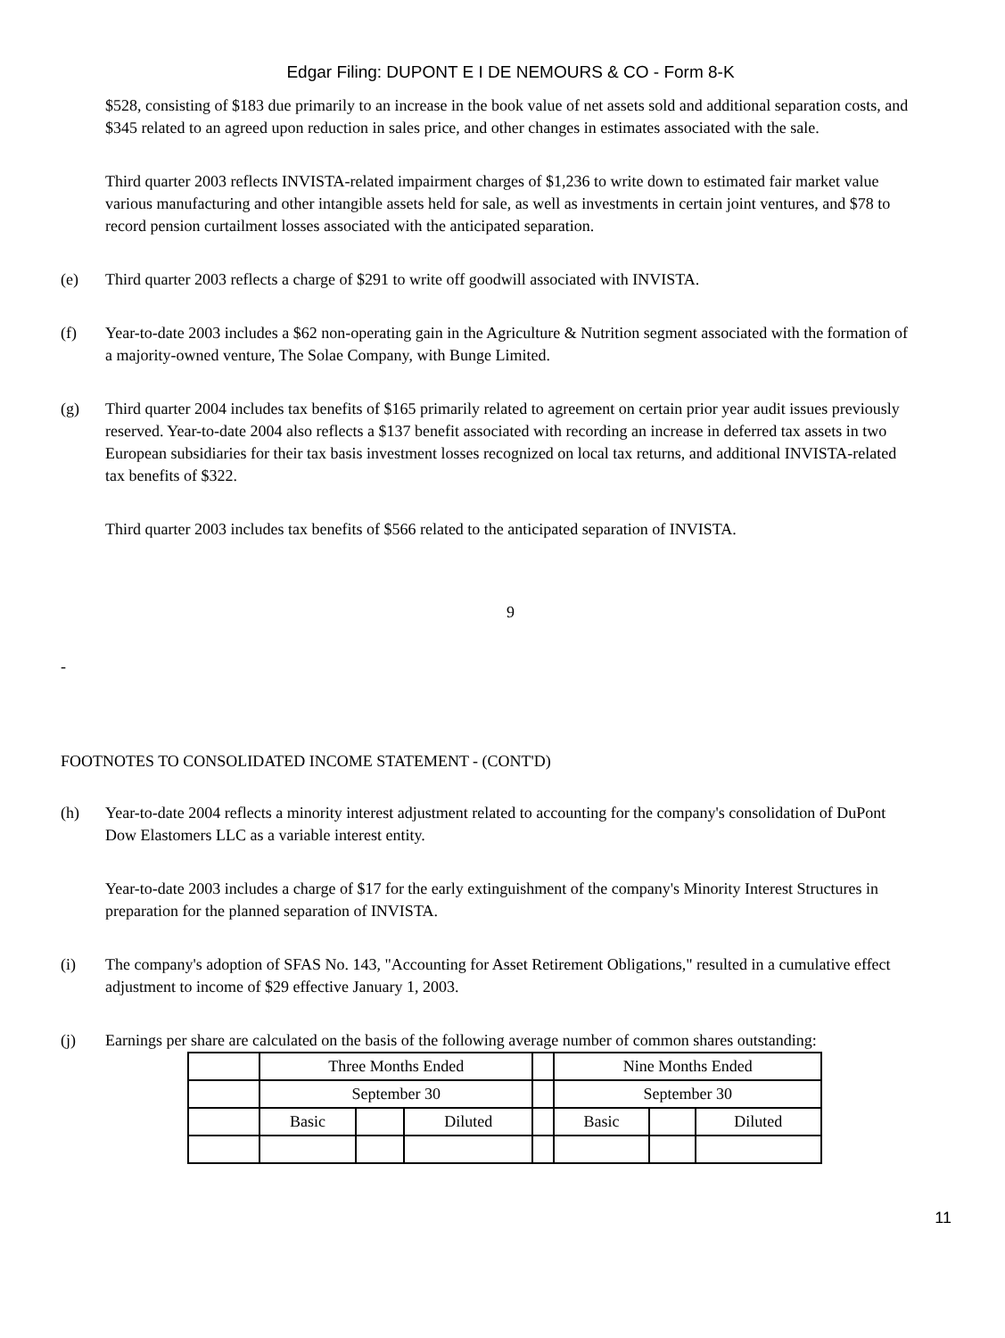Edgar Filing: DUPONT E I DE NEMOURS & CO - Form 8-K
$528, consisting of $183 due primarily to an increase in the book value of net assets sold and additional separation costs, and $345 related to an agreed upon reduction in sales price, and other changes in estimates associated with the sale.
Third quarter 2003 reflects INVISTA-related impairment charges of $1,236 to write down to estimated fair market value various manufacturing and other intangible assets held for sale, as well as investments in certain joint ventures, and $78 to record pension curtailment losses associated with the anticipated separation.
(e) Third quarter 2003 reflects a charge of $291 to write off goodwill associated with INVISTA.
(f) Year-to-date 2003 includes a $62 non-operating gain in the Agriculture & Nutrition segment associated with the formation of a majority-owned venture, The Solae Company, with Bunge Limited.
(g) Third quarter 2004 includes tax benefits of $165 primarily related to agreement on certain prior year audit issues previously reserved. Year-to-date 2004 also reflects a $137 benefit associated with recording an increase in deferred tax assets in two European subsidiaries for their tax basis investment losses recognized on local tax returns, and additional INVISTA-related tax benefits of $322.
Third quarter 2003 includes tax benefits of $566 related to the anticipated separation of INVISTA.
9
-
FOOTNOTES TO CONSOLIDATED INCOME STATEMENT - (CONT'D)
(h) Year-to-date 2004 reflects a minority interest adjustment related to accounting for the company's consolidation of DuPont Dow Elastomers LLC as a variable interest entity.
Year-to-date 2003 includes a charge of $17 for the early extinguishment of the company's Minority Interest Structures in preparation for the planned separation of INVISTA.
(i) The company's adoption of SFAS No. 143, "Accounting for Asset Retirement Obligations," resulted in a cumulative effect adjustment to income of $29 effective January 1, 2003.
(j) Earnings per share are calculated on the basis of the following average number of common shares outstanding:
| | Three Months Ended | | | | Nine Months Ended | | |
| | September 30 | | | | September 30 | | |
| | Basic | | Diluted | | Basic | | Diluted |
11